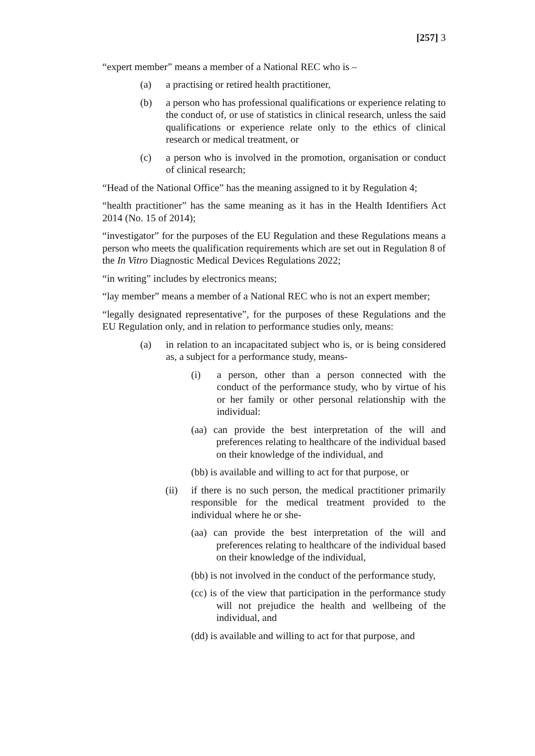[257] 3
“expert member” means a member of a National REC who is –
(a) a practising or retired health practitioner,
(b) a person who has professional qualifications or experience relating to the conduct of, or use of statistics in clinical research, unless the said qualifications or experience relate only to the ethics of clinical research or medical treatment, or
(c) a person who is involved in the promotion, organisation or conduct of clinical research;
“Head of the National Office” has the meaning assigned to it by Regulation 4;
“health practitioner” has the same meaning as it has in the Health Identifiers Act 2014 (No. 15 of 2014);
“investigator” for the purposes of the EU Regulation and these Regulations means a person who meets the qualification requirements which are set out in Regulation 8 of the In Vitro Diagnostic Medical Devices Regulations 2022;
“in writing” includes by electronics means;
“lay member” means a member of a National REC who is not an expert member;
“legally designated representative”, for the purposes of these Regulations and the EU Regulation only, and in relation to performance studies only, means:
(a) in relation to an incapacitated subject who is, or is being considered as, a subject for a performance study, means-
(i) a person, other than a person connected with the conduct of the performance study, who by virtue of his or her family or other personal relationship with the individual:
(aa) can provide the best interpretation of the will and preferences relating to healthcare of the individual based on their knowledge of the individual, and
(bb) is available and willing to act for that purpose, or
(ii) if there is no such person, the medical practitioner primarily responsible for the medical treatment provided to the individual where he or she-
(aa) can provide the best interpretation of the will and preferences relating to healthcare of the individual based on their knowledge of the individual,
(bb) is not involved in the conduct of the performance study,
(cc) is of the view that participation in the performance study will not prejudice the health and wellbeing of the individual, and
(dd) is available and willing to act for that purpose, and